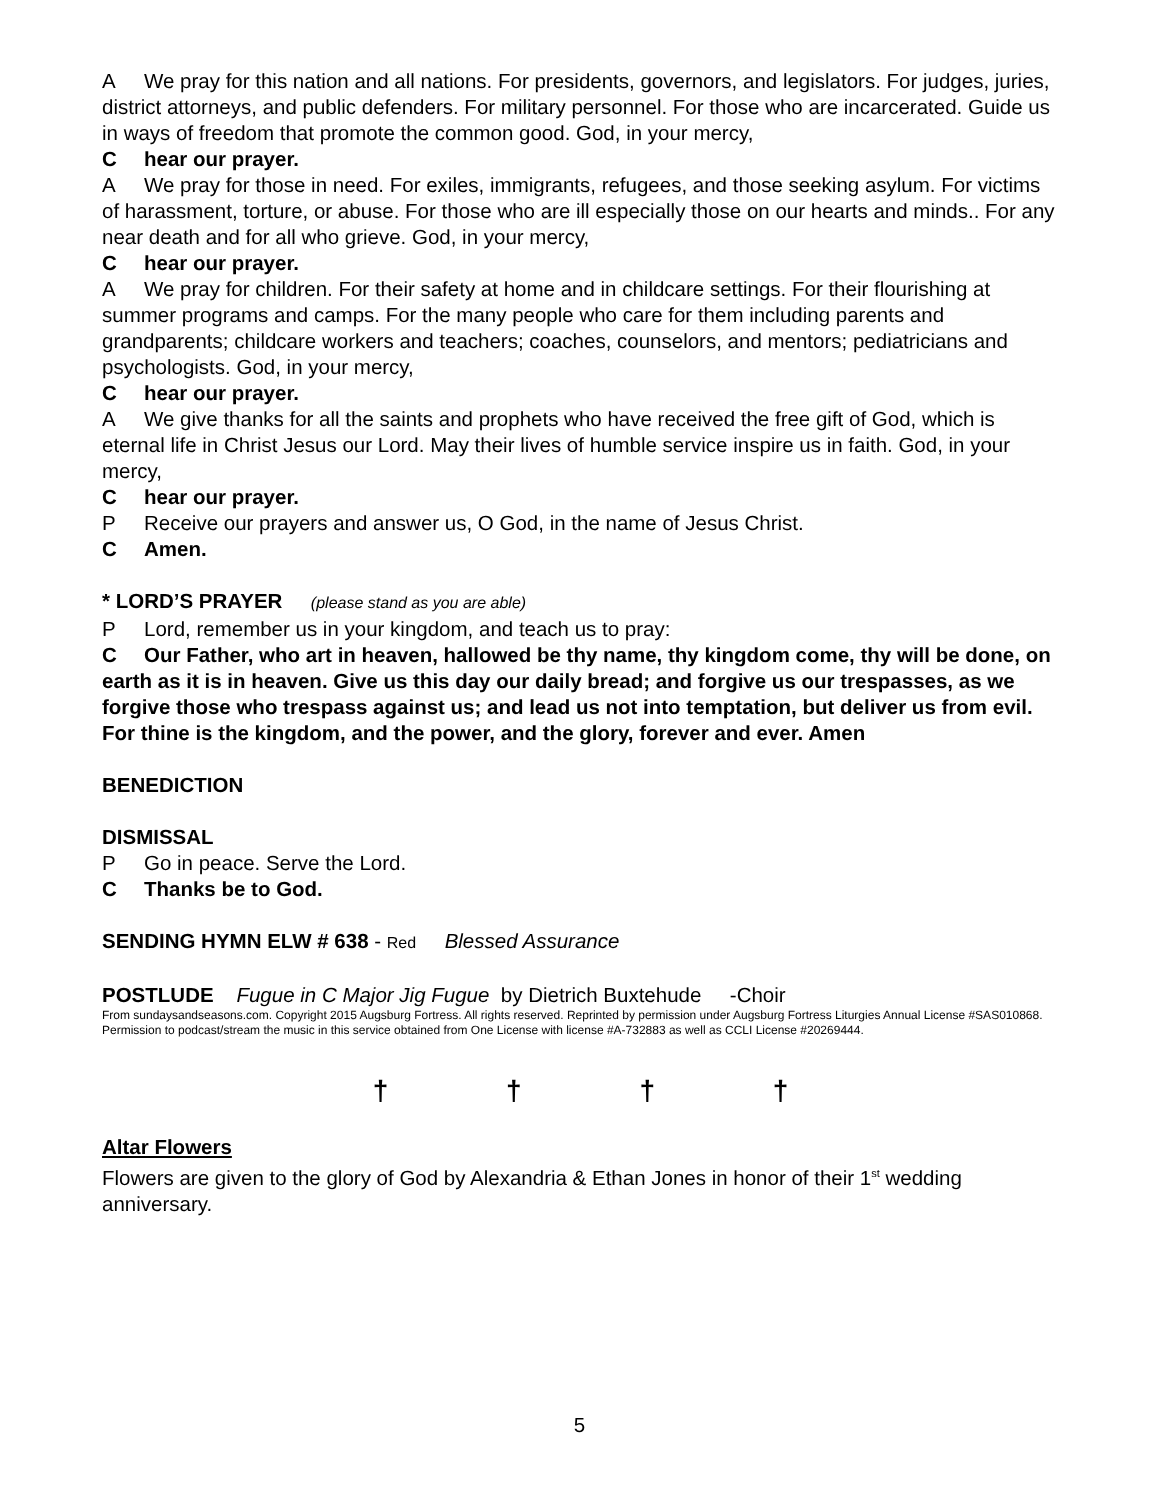A We pray for this nation and all nations. For presidents, governors, and legislators. For judges, juries, district attorneys, and public defenders. For military personnel. For those who are incarcerated. Guide us in ways of freedom that promote the common good. God, in your mercy,
Chear our prayer.
A We pray for those in need. For exiles, immigrants, refugees, and those seeking asylum. For victims of harassment, torture, or abuse. For those who are ill especially those on our hearts and minds.. For any near death and for all who grieve. God, in your mercy,
Chear our prayer.
A We pray for children. For their safety at home and in childcare settings. For their flourishing at summer programs and camps. For the many people who care for them including parents and grandparents; childcare workers and teachers; coaches, counselors, and mentors; pediatricians and psychologists. God, in your mercy,
Chear our prayer.
A We give thanks for all the saints and prophets who have received the free gift of God, which is eternal life in Christ Jesus our Lord. May their lives of humble service inspire us in faith. God, in your mercy,
Chear our prayer.
P Receive our prayers and answer us, O God, in the name of Jesus Christ.
C Amen.
* LORD’S PRAYER (please stand as you are able)
P Lord, remember us in your kingdom, and teach us to pray:
C Our Father, who art in heaven, hallowed be thy name, thy kingdom come, thy will be done, on earth as it is in heaven. Give us this day our daily bread; and forgive us our trespasses, as we forgive those who trespass against us; and lead us not into temptation, but deliver us from evil. For thine is the kingdom, and the power, and the glory, forever and ever. Amen
BENEDICTION
DISMISSAL
P Go in peace. Serve the Lord.
C Thanks be to God.
SENDING HYMN ELW # 638 - Red Blessed Assurance
POSTLUDE Fugue in C Major Jig Fugue by Dietrich Buxtehude -Choir
From sundaysandseasons.com. Copyright 2015 Augsburg Fortress. All rights reserved. Reprinted by permission under Augsburg Fortress Liturgies Annual License #SAS010868. Permission to podcast/stream the music in this service obtained from One License with license #A-732883 as well as CCLI License #20269444.
† † † †
Altar Flowers
Flowers are given to the glory of God by Alexandria & Ethan Jones in honor of their 1<sup>st</sup> wedding anniversary.
5